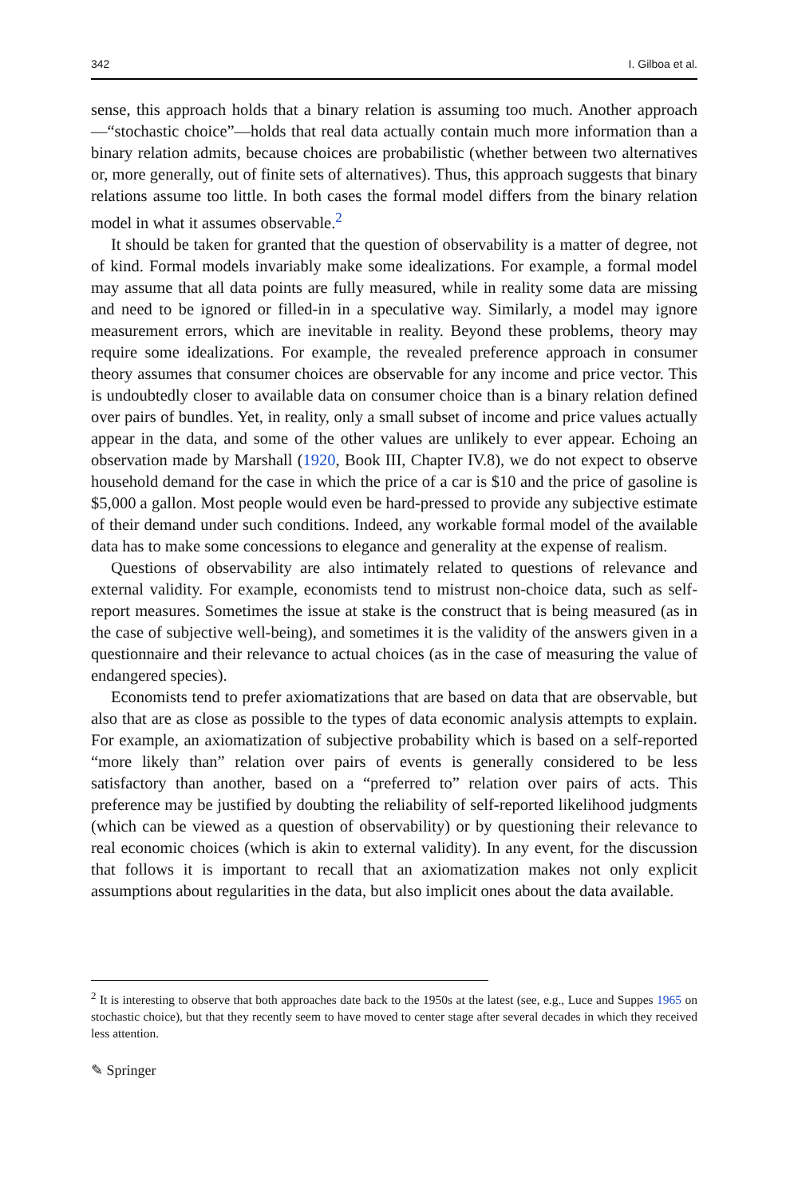342 I. Gilboa et al.
sense, this approach holds that a binary relation is assuming too much. Another approach—“stochastic choice”—holds that real data actually contain much more information than a binary relation admits, because choices are probabilistic (whether between two alternatives or, more generally, out of finite sets of alternatives). Thus, this approach suggests that binary relations assume too little. In both cases the formal model differs from the binary relation model in what it assumes observable.<sup>2</sup>
It should be taken for granted that the question of observability is a matter of degree, not of kind. Formal models invariably make some idealizations. For example, a formal model may assume that all data points are fully measured, while in reality some data are missing and need to be ignored or filled-in in a speculative way. Similarly, a model may ignore measurement errors, which are inevitable in reality. Beyond these problems, theory may require some idealizations. For example, the revealed preference approach in consumer theory assumes that consumer choices are observable for any income and price vector. This is undoubtedly closer to available data on consumer choice than is a binary relation defined over pairs of bundles. Yet, in reality, only a small subset of income and price values actually appear in the data, and some of the other values are unlikely to ever appear. Echoing an observation made by Marshall (1920, Book III, Chapter IV.8), we do not expect to observe household demand for the case in which the price of a car is $10 and the price of gasoline is $5,000 a gallon. Most people would even be hard-pressed to provide any subjective estimate of their demand under such conditions. Indeed, any workable formal model of the available data has to make some concessions to elegance and generality at the expense of realism.
Questions of observability are also intimately related to questions of relevance and external validity. For example, economists tend to mistrust non-choice data, such as self-report measures. Sometimes the issue at stake is the construct that is being measured (as in the case of subjective well-being), and sometimes it is the validity of the answers given in a questionnaire and their relevance to actual choices (as in the case of measuring the value of endangered species).
Economists tend to prefer axiomatizations that are based on data that are observable, but also that are as close as possible to the types of data economic analysis attempts to explain. For example, an axiomatization of subjective probability which is based on a self-reported “more likely than” relation over pairs of events is generally considered to be less satisfactory than another, based on a “preferred to” relation over pairs of acts. This preference may be justified by doubting the reliability of self-reported likelihood judgments (which can be viewed as a question of observability) or by questioning their relevance to real economic choices (which is akin to external validity). In any event, for the discussion that follows it is important to recall that an axiomatization makes not only explicit assumptions about regularities in the data, but also implicit ones about the data available.
<sup>2</sup> It is interesting to observe that both approaches date back to the 1950s at the latest (see, e.g., Luce and Suppes 1965 on stochastic choice), but that they recently seem to have moved to center stage after several decades in which they received less attention.
✎ Springer